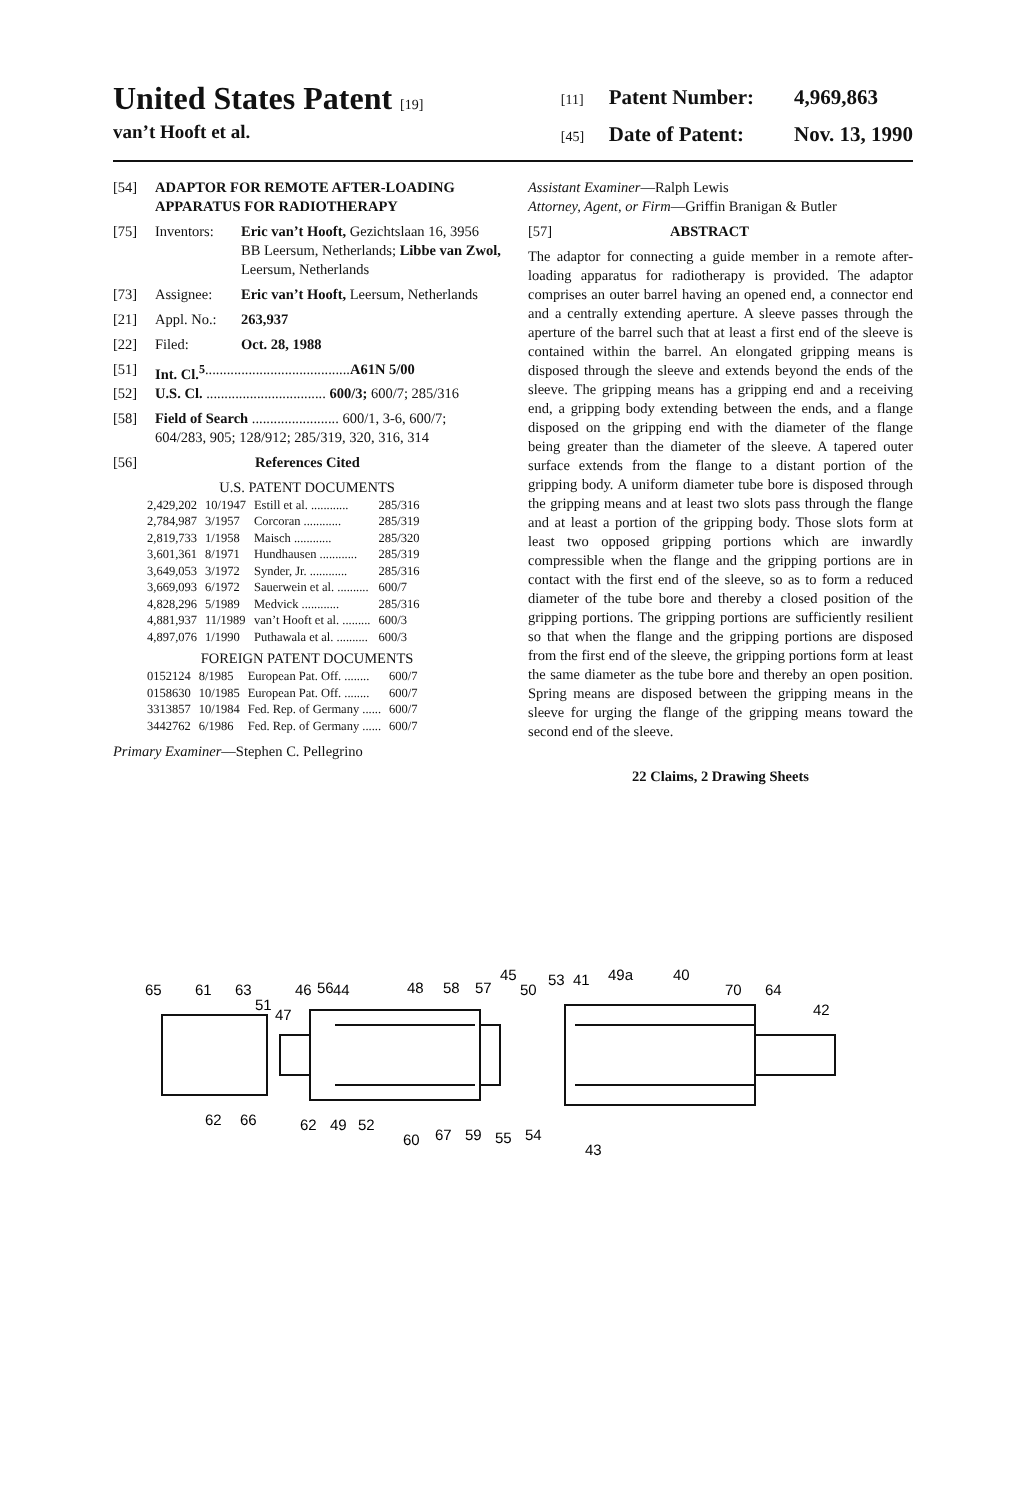United States Patent [19]
van’t Hooft et al.
[11] Patent Number: 4,969,863
[45] Date of Patent: Nov. 13, 1990
[54] ADAPTOR FOR REMOTE AFTER-LOADING APPARATUS FOR RADIOTHERAPY
[75] Inventors: Eric van’t Hooft, Gezichtslaan 16, 3956 BB Leersum, Netherlands; Libbe van Zwol, Leersum, Netherlands
[73] Assignee: Eric van’t Hooft, Leersum, Netherlands
[21] Appl. No.: 263,937
[22] Filed: Oct. 28, 1988
[51] Int. Cl.<sup>5</sup> ........................................ A61N 5/00
[52] U.S. Cl. ................................. 600/3; 600/7; 285/316
[58] Field of Search ........................ 600/1, 3-6, 600/7; 604/283, 905; 128/912; 285/319, 320, 316, 314
[56] References Cited
U.S. PATENT DOCUMENTS
| 2,429,202 | 10/1947 | Estill et al. ............ | 285/316 |
| 2,784,987 | 3/1957 | Corcoran ............ | 285/319 |
| 2,819,733 | 1/1958 | Maisch ............ | 285/320 |
| 3,601,361 | 8/1971 | Hundhausen ............ | 285/319 |
| 3,649,053 | 3/1972 | Synder, Jr. ............ | 285/316 |
| 3,669,093 | 6/1972 | Sauerwein et al. .......... | 600/7 |
| 4,828,296 | 5/1989 | Medvick ............ | 285/316 |
| 4,881,937 | 11/1989 | van’t Hooft et al. ......... | 600/3 |
| 4,897,076 | 1/1990 | Puthawala et al. .......... | 600/3 |
FOREIGN PATENT DOCUMENTS
| 0152124 | 8/1985 | European Pat. Off. ........ | 600/7 |
| 0158630 | 10/1985 | European Pat. Off. ........ | 600/7 |
| 3313857 | 10/1984 | Fed. Rep. of Germany ...... | 600/7 |
| 3442762 | 6/1986 | Fed. Rep. of Germany ...... | 600/7 |
Primary Examiner—Stephen C. Pellegrino
Assistant Examiner—Ralph Lewis
Attorney, Agent, or Firm—Griffin Branigan & Butler
[57] ABSTRACT
The adaptor for connecting a guide member in a remote after-loading apparatus for radiotherapy is provided. The adaptor comprises an outer barrel having an opened end, a connector end and a centrally extending aperture. A sleeve passes through the aperture of the barrel such that at least a first end of the sleeve is contained within the barrel. An elongated gripping means is disposed through the sleeve and extends beyond the ends of the sleeve. The gripping means has a gripping end and a receiving end, a gripping body extending between the ends, and a flange disposed on the gripping end with the diameter of the flange being greater than the diameter of the sleeve. A tapered outer surface extends from the flange to a distant portion of the gripping body. A uniform diameter tube bore is disposed through the gripping means and at least two slots pass through the flange and at least a portion of the gripping body. Those slots form at least two opposed gripping portions which are inwardly compressible when the flange and the gripping portions are in contact with the first end of the sleeve, so as to form a reduced diameter of the tube bore and thereby a closed position of the gripping portions. The gripping portions are sufficiently resilient so that when the flange and the gripping portions are disposed from the first end of the sleeve, the gripping portions form at least the same diameter as the tube bore and thereby an open position. Spring means are disposed between the gripping means in the sleeve for urging the flange of the gripping means toward the second end of the sleeve.
22 Claims, 2 Drawing Sheets
65
61
63
51
47
46
56
44
48
58
57
45
50
53
41
49a
40
70
64
42
62
66
62
49
52
60
67
59
55
54
43